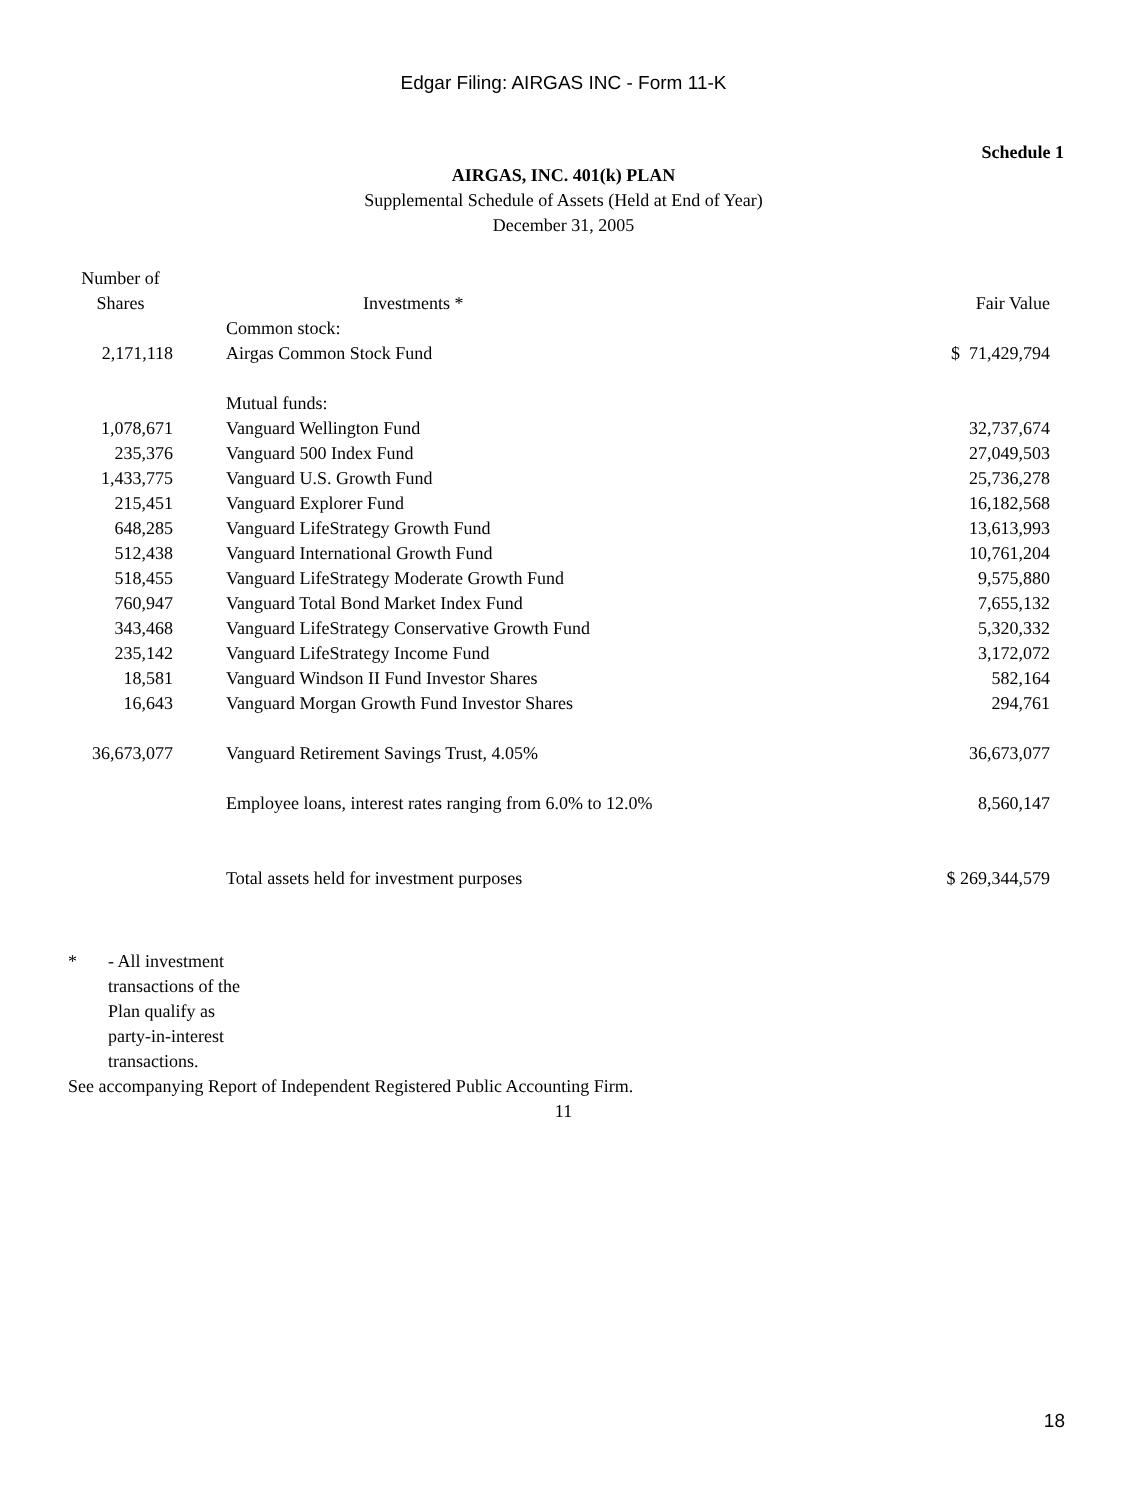Edgar Filing: AIRGAS INC - Form 11-K
Schedule 1
AIRGAS, INC. 401(k) PLAN
Supplemental Schedule of Assets (Held at End of Year)
December 31, 2005
| Number of Shares | Investments * | Fair Value |
| --- | --- | --- |
| | Common stock: | |
| 2,171,118 | Airgas Common Stock Fund | $ 71,429,794 |
| | Mutual funds: | |
| 1,078,671 | Vanguard Wellington Fund | 32,737,674 |
| 235,376 | Vanguard 500 Index Fund | 27,049,503 |
| 1,433,775 | Vanguard U.S. Growth Fund | 25,736,278 |
| 215,451 | Vanguard Explorer Fund | 16,182,568 |
| 648,285 | Vanguard LifeStrategy Growth Fund | 13,613,993 |
| 512,438 | Vanguard International Growth Fund | 10,761,204 |
| 518,455 | Vanguard LifeStrategy Moderate Growth Fund | 9,575,880 |
| 760,947 | Vanguard Total Bond Market Index Fund | 7,655,132 |
| 343,468 | Vanguard LifeStrategy Conservative Growth Fund | 5,320,332 |
| 235,142 | Vanguard LifeStrategy Income Fund | 3,172,072 |
| 18,581 | Vanguard Windson II Fund Investor Shares | 582,164 |
| 16,643 | Vanguard Morgan Growth Fund Investor Shares | 294,761 |
| 36,673,077 | Vanguard Retirement Savings Trust, 4.05% | 36,673,077 |
| | Employee loans, interest rates ranging from 6.0% to 12.0% | 8,560,147 |
| | Total assets held for investment purposes | $ 269,344,579 |
* - All investment transactions of the Plan qualify as party-in-interest transactions.
See accompanying Report of Independent Registered Public Accounting Firm.
11
18